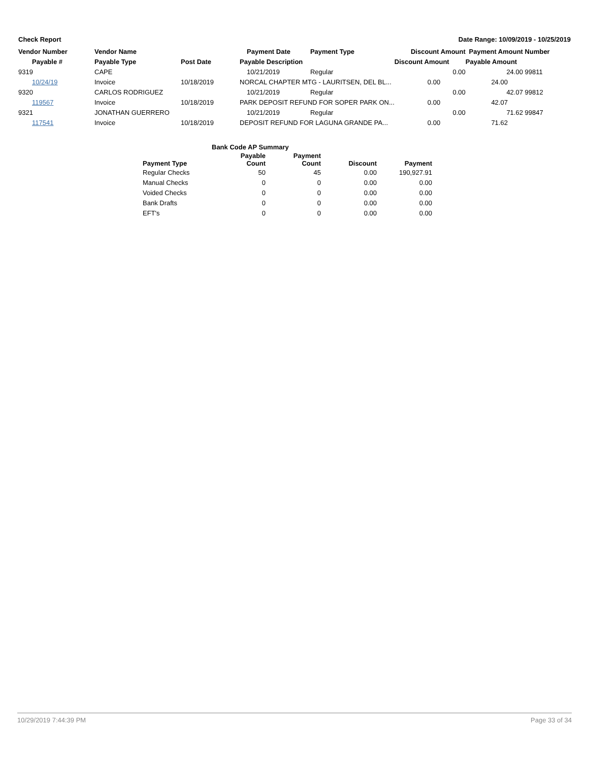Check Report Date Range: 10/09/2019 - 10/25/2019
| Vendor Number | Vendor Name | | Payment Date | Payment Type | Discount Amount | Payment Amount | Number |
| --- | --- | --- | --- | --- | --- | --- | --- |
| Payable # | Payable Type | Post Date | Payable Description | | Discount Amount | Payable Amount | |
| 9319 | CAPE | | 10/21/2019 | Regular | 0.00 | 24.00 | 99811 |
| 10/24/19 | Invoice | 10/18/2019 | NORCAL CHAPTER MTG - LAURITSEN, DEL BL... | | 0.00 | 24.00 | |
| 9320 | CARLOS RODRIGUEZ | | 10/21/2019 | Regular | 0.00 | 42.07 | 99812 |
| 119567 | Invoice | 10/18/2019 | PARK DEPOSIT REFUND FOR SOPER PARK ON... | | 0.00 | 42.07 | |
| 9321 | JONATHAN GUERRERO | | 10/21/2019 | Regular | 0.00 | 71.62 | 99847 |
| 117541 | Invoice | 10/18/2019 | DEPOSIT REFUND FOR LAGUNA GRANDE PA... | | 0.00 | 71.62 | |
| Bank Code AP Summary | | | | |
| --- | --- | --- | --- | --- |
| Payment Type | Payable Count | Payment Count | Discount | Payment |
| Regular Checks | 50 | 45 | 0.00 | 190,927.91 |
| Manual Checks | 0 | 0 | 0.00 | 0.00 |
| Voided Checks | 0 | 0 | 0.00 | 0.00 |
| Bank Drafts | 0 | 0 | 0.00 | 0.00 |
| EFT's | 0 | 0 | 0.00 | 0.00 |
10/29/2019 7:44:39 PM Page 33 of 34